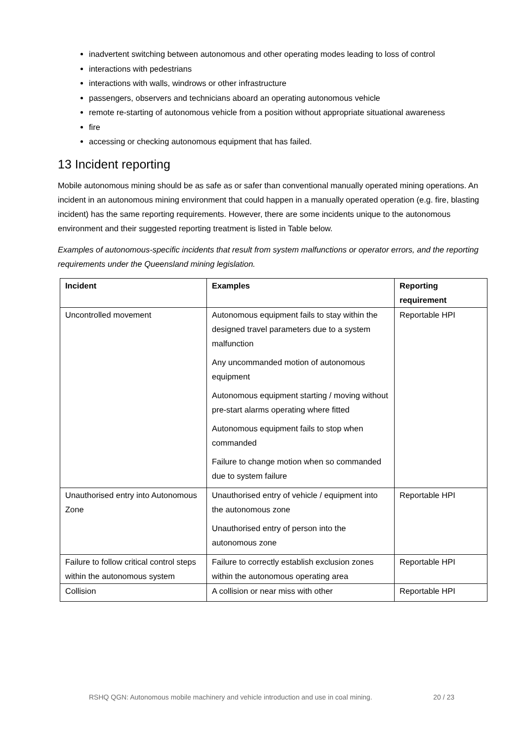inadvertent switching between autonomous and other operating modes leading to loss of control
interactions with pedestrians
interactions with walls, windrows or other infrastructure
passengers, observers and technicians aboard an operating autonomous vehicle
remote re-starting of autonomous vehicle from a position without appropriate situational awareness
fire
accessing or checking autonomous equipment that has failed.
13 Incident reporting
Mobile autonomous mining should be as safe as or safer than conventional manually operated mining operations. An incident in an autonomous mining environment that could happen in a manually operated operation (e.g. fire, blasting incident) has the same reporting requirements. However, there are some incidents unique to the autonomous environment and their suggested reporting treatment is listed in Table below.
Examples of autonomous-specific incidents that result from system malfunctions or operator errors, and the reporting requirements under the Queensland mining legislation.
| Incident | Examples | Reporting requirement |
| --- | --- | --- |
| Uncontrolled movement | Autonomous equipment fails to stay within the designed travel parameters due to a system malfunction Any uncommanded motion of autonomous equipment Autonomous equipment starting / moving without pre-start alarms operating where fitted Autonomous equipment fails to stop when commanded Failure to change motion when so commanded due to system failure | Reportable HPI |
| Unauthorised entry into Autonomous Zone | Unauthorised entry of vehicle / equipment into the autonomous zone Unauthorised entry of person into the autonomous zone | Reportable HPI |
| Failure to follow critical control steps within the autonomous system | Failure to correctly establish exclusion zones within the autonomous operating area | Reportable HPI |
| Collision | A collision or near miss with other | Reportable HPI |
RSHQ QGN: Autonomous mobile machinery and vehicle introduction and use in coal mining. 20 / 23